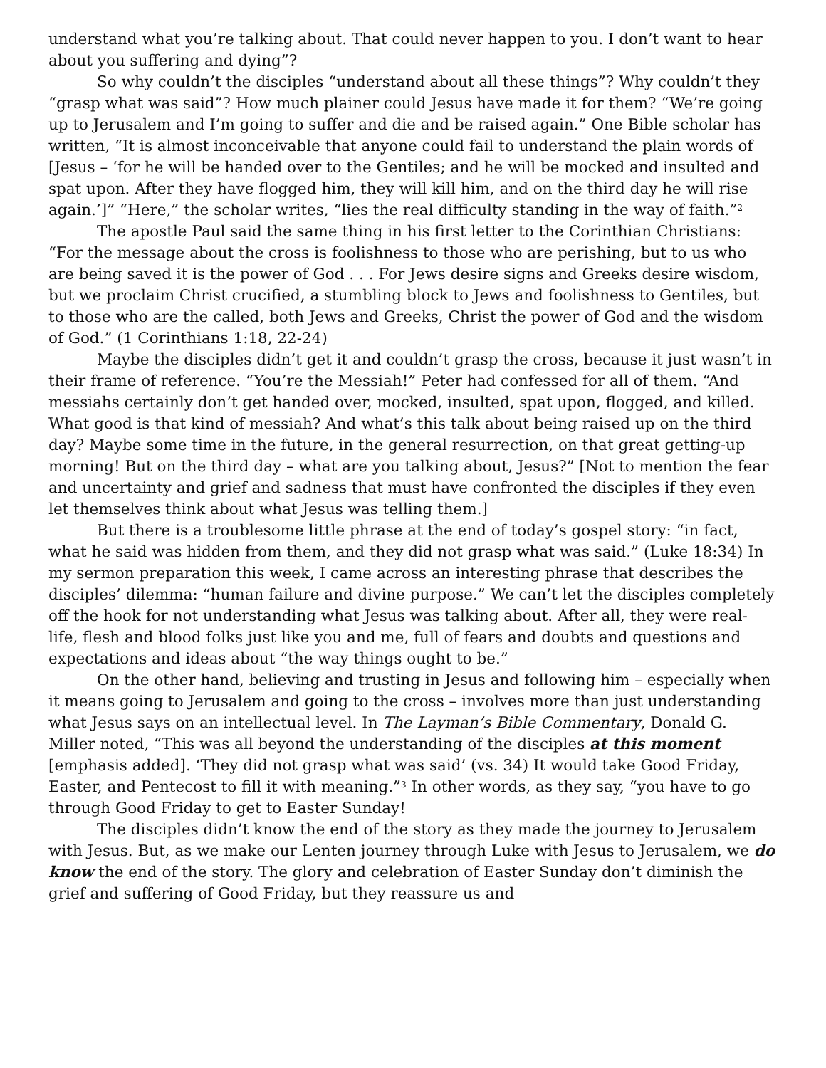understand what you’re talking about. That could never happen to you. I don’t want to hear about you suffering and dying”?
So why couldn’t the disciples “understand about all these things”? Why couldn’t they “grasp what was said”? How much plainer could Jesus have made it for them? “We’re going up to Jerusalem and I’m going to suffer and die and be raised again.” One Bible scholar has written, “It is almost inconceivable that anyone could fail to understand the plain words of [Jesus – ‘for he will be handed over to the Gentiles; and he will be mocked and insulted and spat upon. After they have flogged him, they will kill him, and on the third day he will rise again.’]” “Here,” the scholar writes, “lies the real difficulty standing in the way of faith.”<sup>2</sup>
The apostle Paul said the same thing in his first letter to the Corinthian Christians: “For the message about the cross is foolishness to those who are perishing, but to us who are being saved it is the power of God . . . For Jews desire signs and Greeks desire wisdom, but we proclaim Christ crucified, a stumbling block to Jews and foolishness to Gentiles, but to those who are the called, both Jews and Greeks, Christ the power of God and the wisdom of God.” (1 Corinthians 1:18, 22-24)
Maybe the disciples didn’t get it and couldn’t grasp the cross, because it just wasn’t in their frame of reference. “You’re the Messiah!” Peter had confessed for all of them. “And messiahs certainly don’t get handed over, mocked, insulted, spat upon, flogged, and killed. What good is that kind of messiah? And what’s this talk about being raised up on the third day? Maybe some time in the future, in the general resurrection, on that great getting-up morning! But on the third day – what are you talking about, Jesus?” [Not to mention the fear and uncertainty and grief and sadness that must have confronted the disciples if they even let themselves think about what Jesus was telling them.]
But there is a troublesome little phrase at the end of today’s gospel story: “in fact, what he said was hidden from them, and they did not grasp what was said.” (Luke 18:34) In my sermon preparation this week, I came across an interesting phrase that describes the disciples’ dilemma: “human failure and divine purpose.” We can’t let the disciples completely off the hook for not understanding what Jesus was talking about. After all, they were real-life, flesh and blood folks just like you and me, full of fears and doubts and questions and expectations and ideas about “the way things ought to be.”
On the other hand, believing and trusting in Jesus and following him – especially when it means going to Jerusalem and going to the cross – involves more than just understanding what Jesus says on an intellectual level. In The Layman’s Bible Commentary, Donald G. Miller noted, “This was all beyond the understanding of the disciples at this moment [emphasis added]. ‘They did not grasp what was said’ (vs. 34) It would take Good Friday, Easter, and Pentecost to fill it with meaning.”<sup>3</sup> In other words, as they say, “you have to go through Good Friday to get to Easter Sunday!
The disciples didn’t know the end of the story as they made the journey to Jerusalem with Jesus. But, as we make our Lenten journey through Luke with Jesus to Jerusalem, we do know the end of the story. The glory and celebration of Easter Sunday don’t diminish the grief and suffering of Good Friday, but they reassure us and